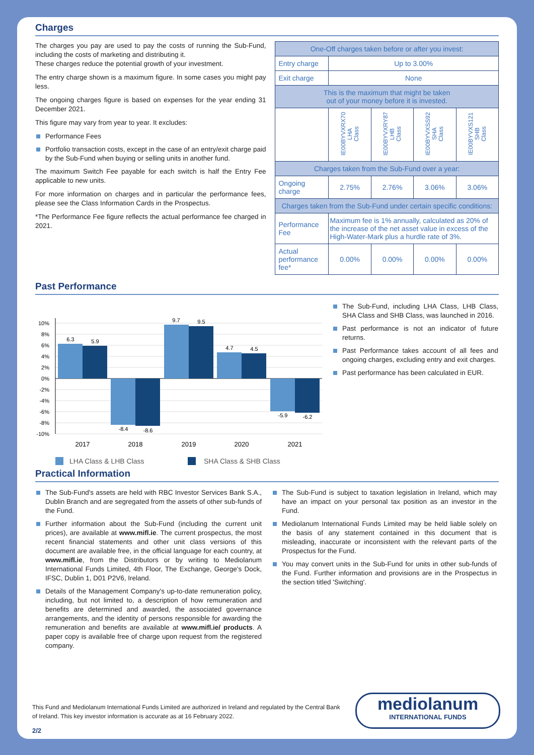Charges
The charges you pay are used to pay the costs of running the Sub-Fund, including the costs of marketing and distributing it.
These charges reduce the potential growth of your investment.
The entry charge shown is a maximum figure. In some cases you might pay less.
The ongoing charges figure is based on expenses for the year ending 31 December 2021.
This figure may vary from year to year. It excludes:
Performance Fees
Portfolio transaction costs, except in the case of an entry/exit charge paid by the Sub-Fund when buying or selling units in another fund.
The maximum Switch Fee payable for each switch is half the Entry Fee applicable to new units.
For more information on charges and in particular the performance fees, please see the Class Information Cards in the Prospectus.
*The Performance Fee figure reflects the actual performance fee charged in 2021.
| One-Off charges taken before or after you invest: | | | | |
| Entry charge | Up to 3.00% | | | |
| Exit charge | None | | | |
| This is the maximum that might be taken out of your money before it is invested. | | | | |
| | IE00BYVXRX70 LHA Class | IE00BYVXRY87 LHB Class | IE00BYVXSS92 SHA Class | IE00BYVXS121 SHB Class |
| Charges taken from the Sub-Fund over a year: | | | | |
| Ongoing charge | 2.75% | 2.76% | 3.06% | 3.06% |
| Charges taken from the Sub-Fund under certain specific conditions: | | | | |
| Performance Fee | Maximum fee is 1% annually, calculated as 20% of the increase of the net asset value in excess of the High-Water-Mark plus a hurdle rate of 3%. | | | |
| Actual performance fee* | 0.00% | 0.00% | 0.00% | 0.00% |
Past Performance
10%
8%
6%
4%
2%
0%
-2%
-4%
-6%
-8%
-10%
6.3
5.9
-8.4
-8.6
9.7
9.5
4.7
4.5
-5.9
-6.2
2017
2018
2019
2020
2021
LHA Class & LHB Class
SHA Class & SHB Class
The Sub-Fund, including LHA Class, LHB Class, SHA Class and SHB Class, was launched in 2016.
Past performance is not an indicator of future returns.
Past Performance takes account of all fees and ongoing charges, excluding entry and exit charges.
Past performance has been calculated in EUR.
Practical Information
The Sub-Fund's assets are held with RBC Investor Services Bank S.A., Dublin Branch and are segregated from the assets of other sub-funds of the Fund.
Further information about the Sub-Fund (including the current unit prices), are available at www.mifl.ie. The current prospectus, the most recent financial statements and other unit class versions of this document are available free, in the official language for each country, at www.mifl.ie, from the Distributors or by writing to Mediolanum International Funds Limited, 4th Floor, The Exchange, George's Dock, IFSC, Dublin 1, D01 P2V6, Ireland.
Details of the Management Company's up-to-date remuneration policy, including, but not limited to, a description of how remuneration and benefits are determined and awarded, the associated governance arrangements, and the identity of persons responsible for awarding the remuneration and benefits are available at www.mifl.ie/ products. A paper copy is available free of charge upon request from the registered company.
The Sub-Fund is subject to taxation legislation in Ireland, which may have an impact on your personal tax position as an investor in the Fund.
Mediolanum International Funds Limited may be held liable solely on the basis of any statement contained in this document that is misleading, inaccurate or inconsistent with the relevant parts of the Prospectus for the Fund.
You may convert units in the Sub-Fund for units in other sub-funds of the Fund. Further information and provisions are in the Prospectus in the section titled 'Switching'.
This Fund and Mediolanum International Funds Limited are authorized in Ireland and regulated by the Central Bank of Ireland. This key investor information is accurate as at 16 February 2022.
2/2
mediolanum
INTERNATIONAL FUNDS